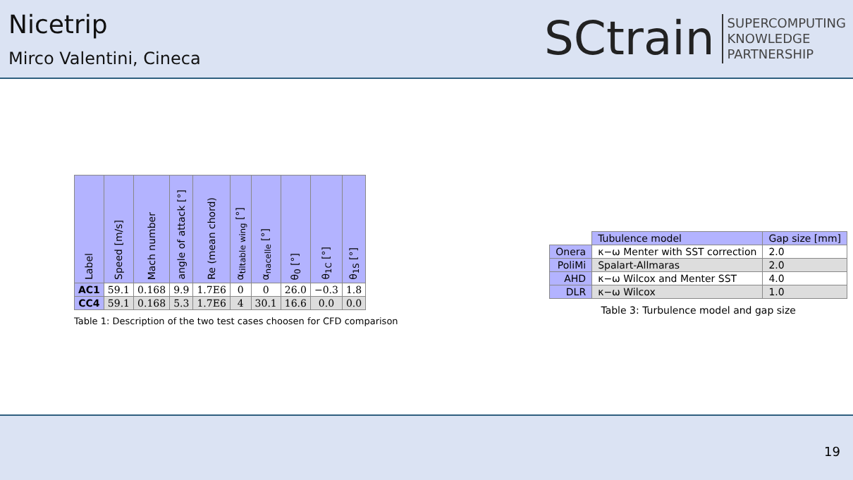Nicetrip
Mirco Valentini, Cineca
SCtrain
SUPERCOMPUTING
KNOWLEDGE
PARTNERSHIP
| Label | Speed [m/s] | Mach number | angle of attack [°] | Re (mean chord) | α<sub>tiltable wing</sub> [°] | α<sub>nacelle</sub> [°] | θ<sub>0</sub> [°] | θ<sub>1C</sub> [°] | θ<sub>1S</sub> [°] |
| --- | --- | --- | --- | --- | --- | --- | --- | --- | --- |
| AC1 | 59.1 | 0.168 | 9.9 | 1.7E6 | 0 | 0 | 26.0 | −0.3 | 1.8 |
| CC4 | 59.1 | 0.168 | 5.3 | 1.7E6 | 4 | 30.1 | 16.6 | 0.0 | 0.0 |
Table 1: Description of the two test cases choosen for CFD comparison
| | Tubulence model | Gap size [mm] |
| --- | --- | --- |
| Onera | κ−ω Menter with SST correction | 2.0 |
| PoliMi | Spalart-Allmaras | 2.0 |
| AHD | κ−ω Wilcox and Menter SST | 4.0 |
| DLR | κ−ω Wilcox | 1.0 |
Table 3: Turbulence model and gap size
19